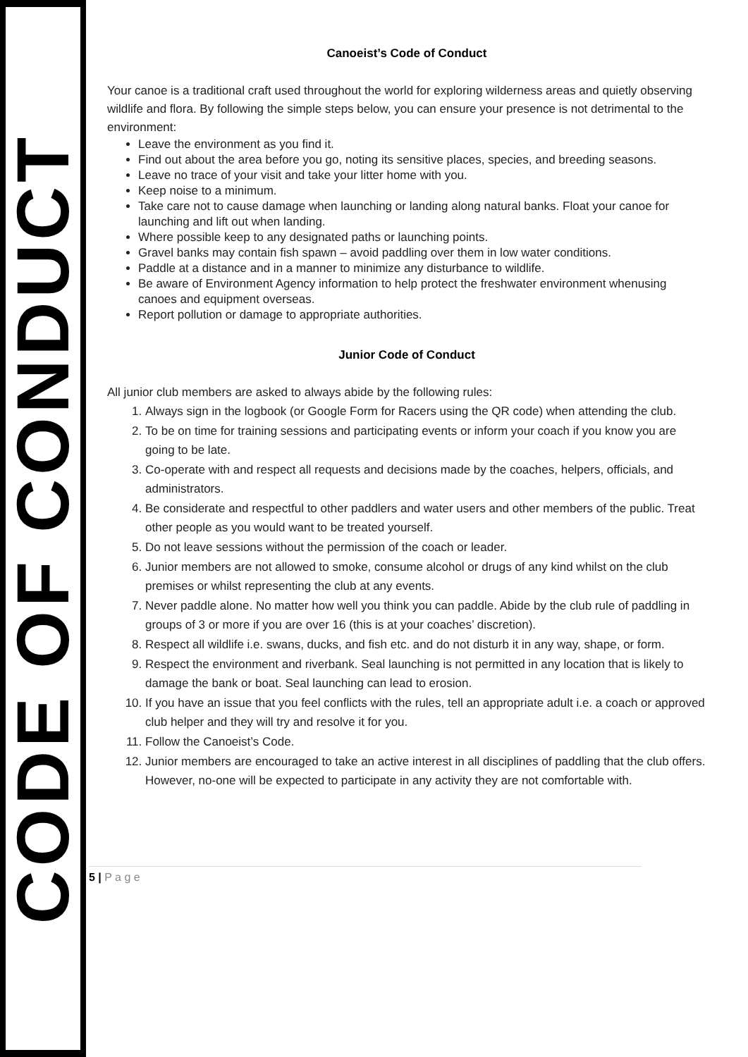CODE OF CONDUCT
Canoeist’s Code of Conduct
Your canoe is a traditional craft used throughout the world for exploring wilderness areas and quietly observing wildlife and flora. By following the simple steps below, you can ensure your presence is not detrimental to the environment:
Leave the environment as you find it.
Find out about the area before you go, noting its sensitive places, species, and breeding seasons.
Leave no trace of your visit and take your litter home with you.
Keep noise to a minimum.
Take care not to cause damage when launching or landing along natural banks. Float your canoe for launching and lift out when landing.
Where possible keep to any designated paths or launching points.
Gravel banks may contain fish spawn – avoid paddling over them in low water conditions.
Paddle at a distance and in a manner to minimize any disturbance to wildlife.
Be aware of Environment Agency information to help protect the freshwater environment whenusing canoes and equipment overseas.
Report pollution or damage to appropriate authorities.
Junior Code of Conduct
All junior club members are asked to always abide by the following rules:
1. Always sign in the logbook (or Google Form for Racers using the QR code) when attending the club.
2. To be on time for training sessions and participating events or inform your coach if you know you are going to be late.
3. Co-operate with and respect all requests and decisions made by the coaches, helpers, officials, and administrators.
4. Be considerate and respectful to other paddlers and water users and other members of the public. Treat other people as you would want to be treated yourself.
5. Do not leave sessions without the permission of the coach or leader.
6. Junior members are not allowed to smoke, consume alcohol or drugs of any kind whilst on the club premises or whilst representing the club at any events.
7. Never paddle alone. No matter how well you think you can paddle. Abide by the club rule of paddling in groups of 3 or more if you are over 16 (this is at your coaches’ discretion).
8. Respect all wildlife i.e. swans, ducks, and fish etc. and do not disturb it in any way, shape, or form.
9. Respect the environment and riverbank. Seal launching is not permitted in any location that is likely to damage the bank or boat. Seal launching can lead to erosion.
10. If you have an issue that you feel conflicts with the rules, tell an appropriate adult i.e. a coach or approved club helper and they will try and resolve it for you.
11. Follow the Canoeist’s Code.
12. Junior members are encouraged to take an active interest in all disciplines of paddling that the club offers. However, no-one will be expected to participate in any activity they are not comfortable with.
5 | P a g e